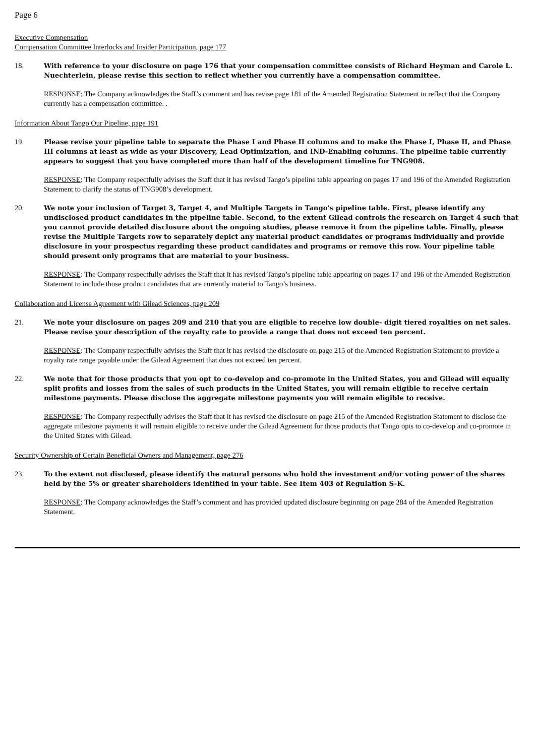Page 6
Executive Compensation
Compensation Committee Interlocks and Insider Participation, page 177
18.
With reference to your disclosure on page 176 that your compensation committee consists of Richard Heyman and Carole L. Nuechterlein, please revise this section to reflect whether you currently have a compensation committee.
RESPONSE: The Company acknowledges the Staff’s comment and has revise page 181 of the Amended Registration Statement to reflect that the Company currently has a compensation committee. .
Information About Tango Our Pipeline, page 191
19.
Please revise your pipeline table to separate the Phase I and Phase II columns and to make the Phase I, Phase II, and Phase III columns at least as wide as your Discovery, Lead Optimization, and IND-Enabling columns. The pipeline table currently appears to suggest that you have completed more than half of the development timeline for TNG908.
RESPONSE: The Company respectfully advises the Staff that it has revised Tango’s pipeline table appearing on pages 17 and 196 of the Amended Registration Statement to clarify the status of TNG908’s development.
20.
We note your inclusion of Target 3, Target 4, and Multiple Targets in Tango's pipeline table. First, please identify any undisclosed product candidates in the pipeline table. Second, to the extent Gilead controls the research on Target 4 such that you cannot provide detailed disclosure about the ongoing studies, please remove it from the pipeline table. Finally, please revise the Multiple Targets row to separately depict any material product candidates or programs individually and provide disclosure in your prospectus regarding these product candidates and programs or remove this row. Your pipeline table should present only programs that are material to your business.
RESPONSE: The Company respectfully advises the Staff that it has revised Tango’s pipeline table appearing on pages 17 and 196 of the Amended Registration Statement to include those product candidates that are currently material to Tango’s business.
Collaboration and License Agreement with Gilead Sciences, page 209
21.
We note your disclosure on pages 209 and 210 that you are eligible to receive low double- digit tiered royalties on net sales. Please revise your description of the royalty rate to provide a range that does not exceed ten percent.
RESPONSE: The Company respectfully advises the Staff that it has revised the disclosure on page 215 of the Amended Registration Statement to provide a royalty rate range payable under the Gilead Agreement that does not exceed ten percent.
22.
We note that for those products that you opt to co-develop and co-promote in the United States, you and Gilead will equally split profits and losses from the sales of such products in the United States, you will remain eligible to receive certain milestone payments. Please disclose the aggregate milestone payments you will remain eligible to receive.
RESPONSE: The Company respectfully advises the Staff that it has revised the disclosure on page 215 of the Amended Registration Statement to disclose the aggregate milestone payments it will remain eligible to receive under the Gilead Agreement for those products that Tango opts to co-develop and co-promote in the United States with Gilead.
Security Ownership of Certain Beneficial Owners and Management, page 276
23.
To the extent not disclosed, please identify the natural persons who hold the investment and/or voting power of the shares held by the 5% or greater shareholders identified in your table. See Item 403 of Regulation S-K.
RESPONSE: The Company acknowledges the Staff’s comment and has provided updated disclosure beginning on page 284 of the Amended Registration Statement.